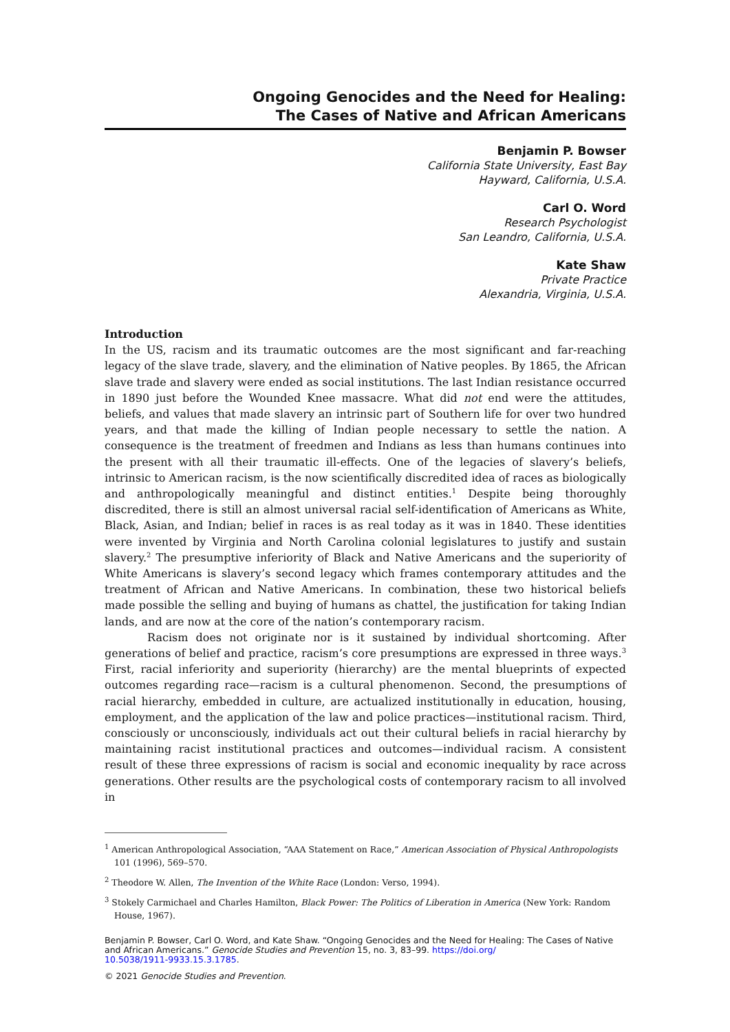Ongoing Genocides and the Need for Healing:
The Cases of Native and African Americans
Benjamin P. Bowser
California State University, East Bay
Hayward, California, U.S.A.
Carl O. Word
Research Psychologist
San Leandro, California, U.S.A.
Kate Shaw
Private Practice
Alexandria, Virginia, U.S.A.
Introduction
In the US, racism and its traumatic outcomes are the most significant and far-reaching legacy of the slave trade, slavery, and the elimination of Native peoples. By 1865, the African slave trade and slavery were ended as social institutions. The last Indian resistance occurred in 1890 just before the Wounded Knee massacre. What did not end were the attitudes, beliefs, and values that made slavery an intrinsic part of Southern life for over two hundred years, and that made the killing of Indian people necessary to settle the nation. A consequence is the treatment of freedmen and Indians as less than humans continues into the present with all their traumatic ill-effects. One of the legacies of slavery’s beliefs, intrinsic to American racism, is the now scientifically discredited idea of races as biologically and anthropologically meaningful and distinct entities.<sup>1</sup> Despite being thoroughly discredited, there is still an almost universal racial self-identification of Americans as White, Black, Asian, and Indian; belief in races is as real today as it was in 1840. These identities were invented by Virginia and North Carolina colonial legislatures to justify and sustain slavery.<sup>2</sup> The presumptive inferiority of Black and Native Americans and the superiority of White Americans is slavery’s second legacy which frames contemporary attitudes and the treatment of African and Native Americans. In combination, these two historical beliefs made possible the selling and buying of humans as chattel, the justification for taking Indian lands, and are now at the core of the nation’s contemporary racism.
Racism does not originate nor is it sustained by individual shortcoming. After generations of belief and practice, racism’s core presumptions are expressed in three ways.<sup>3</sup> First, racial inferiority and superiority (hierarchy) are the mental blueprints of expected outcomes regarding race—racism is a cultural phenomenon. Second, the presumptions of racial hierarchy, embedded in culture, are actualized institutionally in education, housing, employment, and the application of the law and police practices—institutional racism. Third, consciously or unconsciously, individuals act out their cultural beliefs in racial hierarchy by maintaining racist institutional practices and outcomes—individual racism. A consistent result of these three expressions of racism is social and economic inequality by race across generations. Other results are the psychological costs of contemporary racism to all involved in
<sup>1</sup> American Anthropological Association, “AAA Statement on Race,” American Association of Physical Anthropologists 101 (1996), 569–570.
<sup>2</sup> Theodore W. Allen, The Invention of the White Race (London: Verso, 1994).
<sup>3</sup> Stokely Carmichael and Charles Hamilton, Black Power: The Politics of Liberation in America (New York: Random House, 1967).
Benjamin P. Bowser, Carl O. Word, and Kate Shaw. “Ongoing Genocides and the Need for Healing: The Cases of Native and African Americans.” Genocide Studies and Prevention 15, no. 3, 83–99. https://doi.org/
10.5038/1911-9933.15.3.1785.
© 2021 Genocide Studies and Prevention.